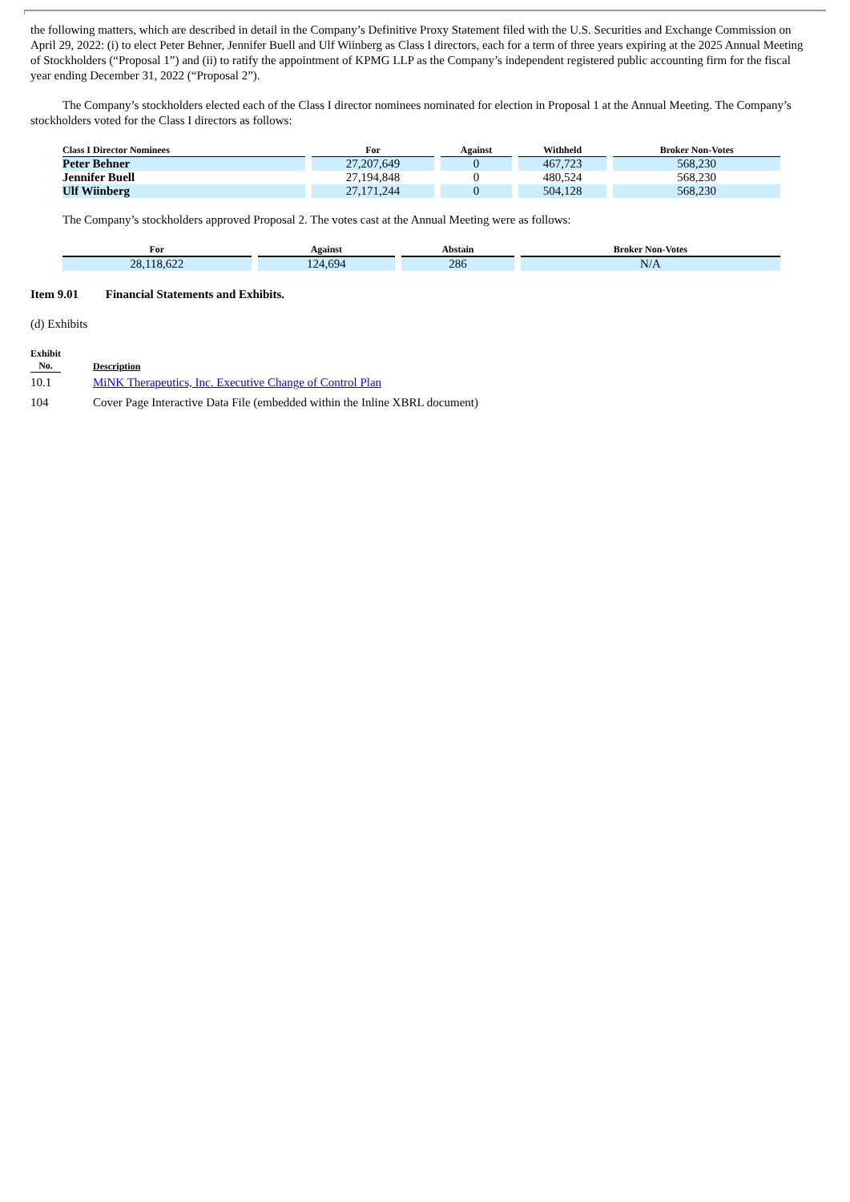the following matters, which are described in detail in the Company’s Definitive Proxy Statement filed with the U.S. Securities and Exchange Commission on April 29, 2022: (i) to elect Peter Behner, Jennifer Buell and Ulf Wiinberg as Class I directors, each for a term of three years expiring at the 2025 Annual Meeting of Stockholders (“Proposal 1”) and (ii) to ratify the appointment of KPMG LLP as the Company’s independent registered public accounting firm for the fiscal year ending December 31, 2022 (“Proposal 2”).
The Company’s stockholders elected each of the Class I director nominees nominated for election in Proposal 1 at the Annual Meeting. The Company’s stockholders voted for the Class I directors as follows:
| Class I Director Nominees | For | Against | Withheld | Broker Non-Votes |
| --- | --- | --- | --- | --- |
| Peter Behner | 27,207,649 | 0 | 467,723 | 568,230 |
| Jennifer Buell | 27,194,848 | 0 | 480,524 | 568,230 |
| Ulf Wiinberg | 27,171,244 | 0 | 504,128 | 568,230 |
The Company’s stockholders approved Proposal 2. The votes cast at the Annual Meeting were as follows:
| For | Against | Abstain | Broker Non-Votes |
| --- | --- | --- | --- |
| 28,118,622 | 124,694 | 286 | N/A |
Item 9.01 Financial Statements and Exhibits.
(d) Exhibits
| Exhibit No. | Description |
| --- | --- |
| 10.1 | MiNK Therapeutics, Inc. Executive Change of Control Plan |
| 104 | Cover Page Interactive Data File (embedded within the Inline XBRL document) |